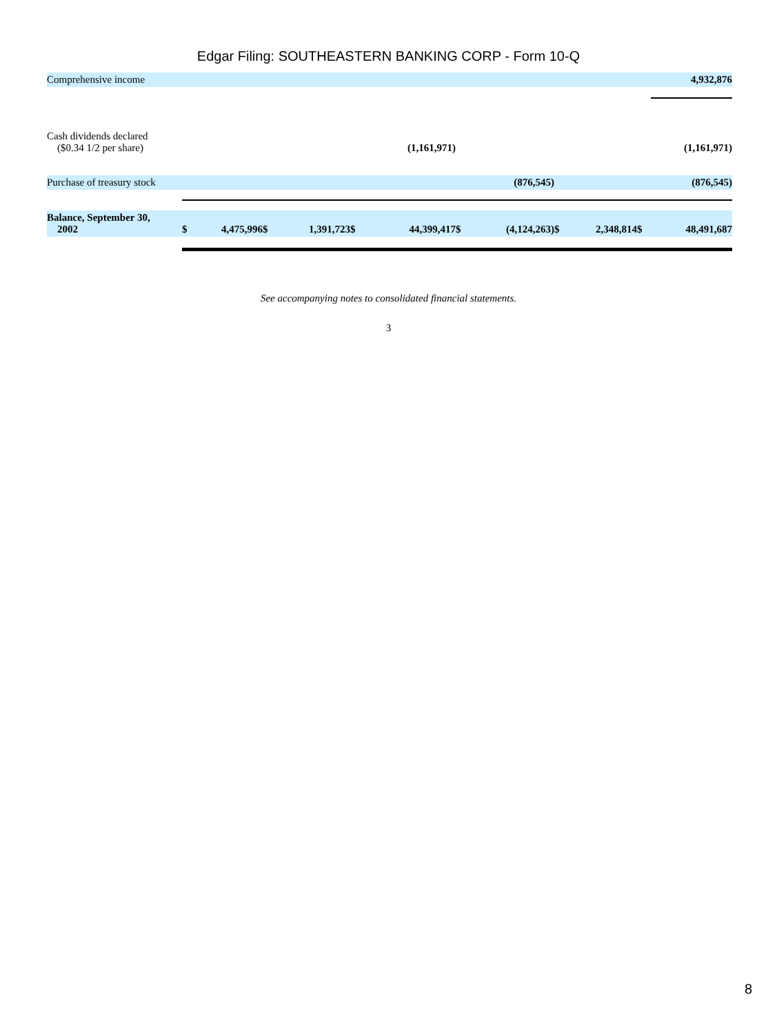Edgar Filing: SOUTHEASTERN BANKING CORP - Form 10-Q
| Comprehensive income | | | | | | | | | | | | 4,932,876 |
| Cash dividends declared ($0.34 1/2 per share) | | | | | | (1,161,971) | | | | | | (1,161,971) |
| Purchase of treasury stock | | | | | | | | (876,545) | | | | (876,545) |
| Balance, September 30, 2002 | $ | 4,475,996 | $ | 1,391,723 | $ | 44,399,417 | $ | (4,124,263) | $ | 2,348,814 | $ | 48,491,687 |
See accompanying notes to consolidated financial statements.
3
8